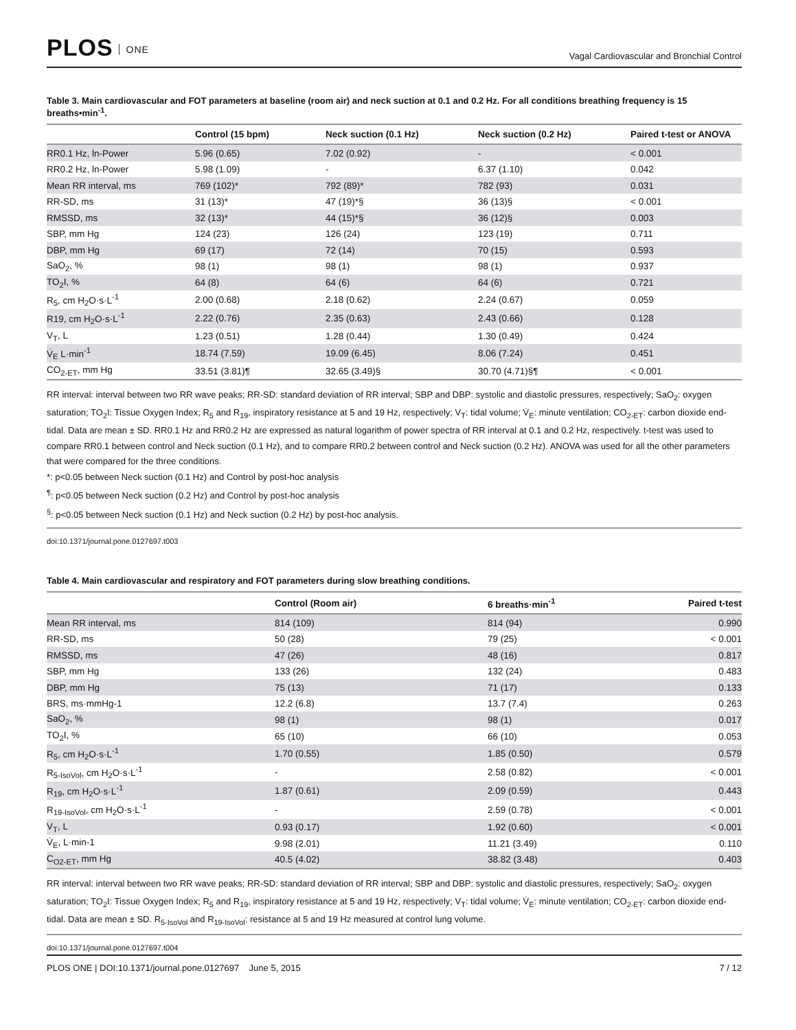PLOS ONE
Vagal Cardiovascular and Bronchial Control
Table 3. Main cardiovascular and FOT parameters at baseline (room air) and neck suction at 0.1 and 0.2 Hz. For all conditions breathing frequency is 15 breaths•min<sup>-1</sup>.
| | Control (15 bpm) | Neck suction (0.1 Hz) | Neck suction (0.2 Hz) | Paired t-test or ANOVA |
| --- | --- | --- | --- | --- |
| RR0.1 Hz, ln-Power | 5.96 (0.65) | 7.02 (0.92) | - | < 0.001 |
| RR0.2 Hz, ln-Power | 5.98 (1.09) | - | 6.37 (1.10) | 0.042 |
| Mean RR interval, ms | 769 (102)* | 792 (89)* | 782 (93) | 0.031 |
| RR-SD, ms | 31 (13)* | 47 (19)*§ | 36 (13)§ | < 0.001 |
| RMSSD, ms | 32 (13)* | 44 (15)*§ | 36 (12)§ | 0.003 |
| SBP, mm Hg | 124 (23) | 126 (24) | 123 (19) | 0.711 |
| DBP, mm Hg | 69 (17) | 72 (14) | 70 (15) | 0.593 |
| SaO<sub>2</sub>, % | 98 (1) | 98 (1) | 98 (1) | 0.937 |
| TO<sub>2</sub>I, % | 64 (8) | 64 (6) | 64 (6) | 0.721 |
| R<sub>5</sub>, cm H<sub>2</sub>O·s·L<sup>-1</sup> | 2.00 (0.68) | 2.18 (0.62) | 2.24 (0.67) | 0.059 |
| R19, cm H<sub>2</sub>O·s·L<sup>-1</sup> | 2.22 (0.76) | 2.35 (0.63) | 2.43 (0.66) | 0.128 |
| V<sub>T</sub>, L | 1.23 (0.51) | 1.28 (0.44) | 1.30 (0.49) | 0.424 |
| V̇<sub>E</sub> L·min<sup>-1</sup> | 18.74 (7.59) | 19.09 (6.45) | 8.06 (7.24) | 0.451 |
| CO<sub>2-ET</sub>, mm Hg | 33.51 (3.81)¶ | 32.65 (3.49)§ | 30.70 (4.71)§¶ | < 0.001 |
RR interval: interval between two RR wave peaks; RR-SD: standard deviation of RR interval; SBP and DBP: systolic and diastolic pressures, respectively; SaO<sub>2</sub>: oxygen saturation; TO<sub>2</sub>I: Tissue Oxygen Index; R<sub>5</sub> and R<sub>19</sub>, inspiratory resistance at 5 and 19 Hz, respectively; V<sub>T</sub>: tidal volume; V̇<sub>E</sub>: minute ventilation; CO<sub>2-ET</sub>: carbon dioxide end-tidal. Data are mean ± SD. RR0.1 Hz and RR0.2 Hz are expressed as natural logarithm of power spectra of RR interval at 0.1 and 0.2 Hz, respectively. t-test was used to compare RR0.1 between control and Neck suction (0.1 Hz), and to compare RR0.2 between control and Neck suction (0.2 Hz). ANOVA was used for all the other parameters that were compared for the three conditions.
*: p<0.05 between Neck suction (0.1 Hz) and Control by post-hoc analysis
<sup>¶</sup>: p<0.05 between Neck suction (0.2 Hz) and Control by post-hoc analysis
<sup>§</sup>: p<0.05 between Neck suction (0.1 Hz) and Neck suction (0.2 Hz) by post-hoc analysis.
doi:10.1371/journal.pone.0127697.t003
Table 4. Main cardiovascular and respiratory and FOT parameters during slow breathing conditions.
| | Control (Room air) | 6 breaths·min<sup>-1</sup> | Paired t-test |
| --- | --- | --- | --- |
| Mean RR interval, ms | 814 (109) | 814 (94) | 0.990 |
| RR-SD, ms | 50 (28) | 79 (25) | < 0.001 |
| RMSSD, ms | 47 (26) | 48 (16) | 0.817 |
| SBP, mm Hg | 133 (26) | 132 (24) | 0.483 |
| DBP, mm Hg | 75 (13) | 71 (17) | 0.133 |
| BRS, ms·mmHg-1 | 12.2 (6.8) | 13.7 (7.4) | 0.263 |
| SaO<sub>2</sub>, % | 98 (1) | 98 (1) | 0.017 |
| TO<sub>2</sub>I, % | 65 (10) | 66 (10) | 0.053 |
| R<sub>5</sub>, cm H<sub>2</sub>O·s·L<sup>-1</sup> | 1.70 (0.55) | 1.85 (0.50) | 0.579 |
| R<sub>5-IsoVol</sub>, cm H<sub>2</sub>O·s·L<sup>-1</sup> | - | 2.58 (0.82) | < 0.001 |
| R<sub>19</sub>, cm H<sub>2</sub>O·s·L<sup>-1</sup> | 1.87 (0.61) | 2.09 (0.59) | 0.443 |
| R<sub>19-IsoVol</sub>, cm H<sub>2</sub>O·s·L<sup>-1</sup> | - | 2.59 (0.78) | < 0.001 |
| V<sub>T</sub>, L | 0.93 (0.17) | 1.92 (0.60) | < 0.001 |
| V̇<sub>E</sub>, L·min-1 | 9.98 (2.01) | 11.21 (3.49) | 0.110 |
| C<sub>O2-ET</sub>, mm Hg | 40.5 (4.02) | 38.82 (3.48) | 0.403 |
RR interval: interval between two RR wave peaks; RR-SD: standard deviation of RR interval; SBP and DBP: systolic and diastolic pressures, respectively; SaO<sub>2</sub>: oxygen saturation; TO<sub>2</sub>I: Tissue Oxygen Index; R<sub>5</sub> and R<sub>19</sub>, inspiratory resistance at 5 and 19 Hz, respectively; V<sub>T</sub>: tidal volume; V̇<sub>E</sub>: minute ventilation; CO<sub>2-ET</sub>: carbon dioxide end-tidal. Data are mean ± SD. R<sub>5-IsoVol</sub> and R<sub>19-IsoVol</sub>: resistance at 5 and 19 Hz measured at control lung volume.
doi:10.1371/journal.pone.0127697.t004
PLOS ONE | DOI:10.1371/journal.pone.0127697 June 5, 2015 7 / 12